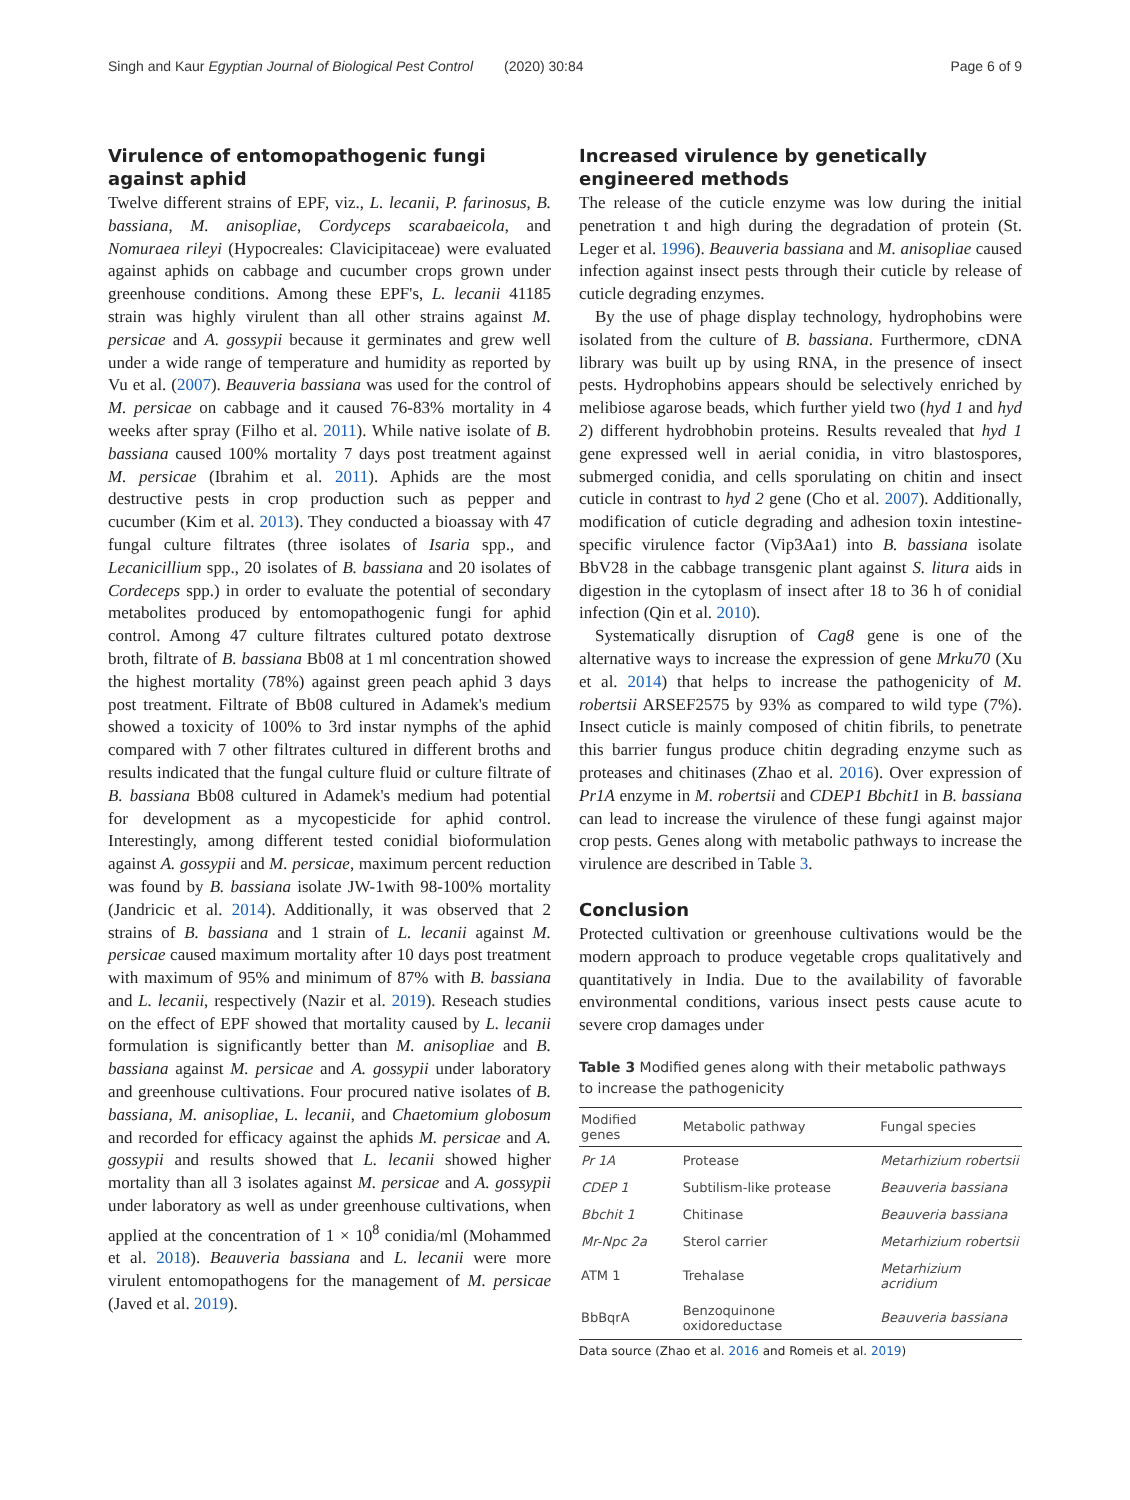Singh and Kaur Egyptian Journal of Biological Pest Control (2020) 30:84 Page 6 of 9
Virulence of entomopathogenic fungi against aphid
Twelve different strains of EPF, viz., L. lecanii, P. farinosus, B. bassiana, M. anisopliae, Cordyceps scarabaeicola, and Nomuraea rileyi (Hypocreales: Clavicipitaceae) were evaluated against aphids on cabbage and cucumber crops grown under greenhouse conditions. Among these EPF's, L. lecanii 41185 strain was highly virulent than all other strains against M. persicae and A. gossypii because it germinates and grew well under a wide range of temperature and humidity as reported by Vu et al. (2007). Beauveria bassiana was used for the control of M. persicae on cabbage and it caused 76-83% mortality in 4 weeks after spray (Filho et al. 2011). While native isolate of B. bassiana caused 100% mortality 7 days post treatment against M. persicae (Ibrahim et al. 2011). Aphids are the most destructive pests in crop production such as pepper and cucumber (Kim et al. 2013). They conducted a bioassay with 47 fungal culture filtrates (three isolates of Isaria spp., and Lecanicillium spp., 20 isolates of B. bassiana and 20 isolates of Cordeceps spp.) in order to evaluate the potential of secondary metabolites produced by entomopathogenic fungi for aphid control. Among 47 culture filtrates cultured potato dextrose broth, filtrate of B. bassiana Bb08 at 1 ml concentration showed the highest mortality (78%) against green peach aphid 3 days post treatment. Filtrate of Bb08 cultured in Adamek's medium showed a toxicity of 100% to 3rd instar nymphs of the aphid compared with 7 other filtrates cultured in different broths and results indicated that the fungal culture fluid or culture filtrate of B. bassiana Bb08 cultured in Adamek's medium had potential for development as a mycopesticide for aphid control. Interestingly, among different tested conidial bioformulation against A. gossypii and M. persicae, maximum percent reduction was found by B. bassiana isolate JW-1with 98-100% mortality (Jandricic et al. 2014). Additionally, it was observed that 2 strains of B. bassiana and 1 strain of L. lecanii against M. persicae caused maximum mortality after 10 days post treatment with maximum of 95% and minimum of 87% with B. bassiana and L. lecanii, respectively (Nazir et al. 2019). Reseach studies on the effect of EPF showed that mortality caused by L. lecanii formulation is significantly better than M. anisopliae and B. bassiana against M. persicae and A. gossypii under laboratory and greenhouse cultivations. Four procured native isolates of B. bassiana, M. anisopliae, L. lecanii, and Chaetomium globosum and recorded for efficacy against the aphids M. persicae and A. gossypii and results showed that L. lecanii showed higher mortality than all 3 isolates against M. persicae and A. gossypii under laboratory as well as under greenhouse cultivations, when applied at the concentration of 1 × 10<sup>8</sup> conidia/ml (Mohammed et al. 2018). Beauveria bassiana and L. lecanii were more virulent entomopathogens for the management of M. persicae (Javed et al. 2019).
Increased virulence by genetically engineered methods
The release of the cuticle enzyme was low during the initial penetration t and high during the degradation of protein (St. Leger et al. 1996). Beauveria bassiana and M. anisopliae caused infection against insect pests through their cuticle by release of cuticle degrading enzymes.
By the use of phage display technology, hydrophobins were isolated from the culture of B. bassiana. Furthermore, cDNA library was built up by using RNA, in the presence of insect pests. Hydrophobins appears should be selectively enriched by melibiose agarose beads, which further yield two (hyd 1 and hyd 2) different hydrobhobin proteins. Results revealed that hyd 1 gene expressed well in aerial conidia, in vitro blastospores, submerged conidia, and cells sporulating on chitin and insect cuticle in contrast to hyd 2 gene (Cho et al. 2007). Additionally, modification of cuticle degrading and adhesion toxin intestine-specific virulence factor (Vip3Aa1) into B. bassiana isolate BbV28 in the cabbage transgenic plant against S. litura aids in digestion in the cytoplasm of insect after 18 to 36 h of conidial infection (Qin et al. 2010).
Systematically disruption of Cag8 gene is one of the alternative ways to increase the expression of gene Mrku70 (Xu et al. 2014) that helps to increase the pathogenicity of M. robertsii ARSEF2575 by 93% as compared to wild type (7%). Insect cuticle is mainly composed of chitin fibrils, to penetrate this barrier fungus produce chitin degrading enzyme such as proteases and chitinases (Zhao et al. 2016). Over expression of Pr1A enzyme in M. robertsii and CDEP1 Bbchit1 in B. bassiana can lead to increase the virulence of these fungi against major crop pests. Genes along with metabolic pathways to increase the virulence are described in Table 3.
Conclusion
Protected cultivation or greenhouse cultivations would be the modern approach to produce vegetable crops qualitatively and quantitatively in India. Due to the availability of favorable environmental conditions, various insect pests cause acute to severe crop damages under
Table 3 Modified genes along with their metabolic pathways to increase the pathogenicity
| Modified genes | Metabolic pathway | Fungal species |
| --- | --- | --- |
| Pr 1A | Protease | Metarhizium robertsii |
| CDEP 1 | Subtilism-like protease | Beauveria bassiana |
| Bbchit 1 | Chitinase | Beauveria bassiana |
| Mr-Npc 2a | Sterol carrier | Metarhizium robertsii |
| ATM 1 | Trehalase | Metarhizium acridium |
| BbBqrA | Benzoquinone oxidoreductase | Beauveria bassiana |
Data source (Zhao et al. 2016 and Romeis et al. 2019)